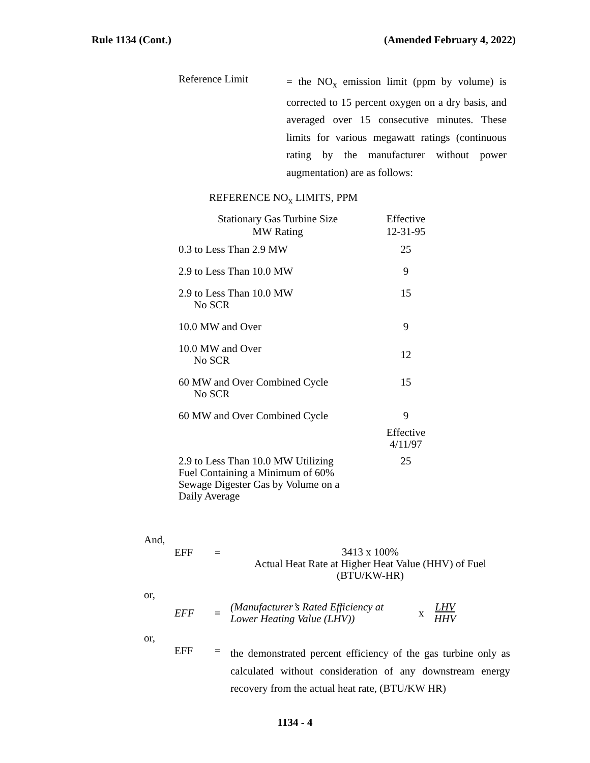Rule 1134 (Cont.) (Amended February 4, 2022)
Reference Limit
= the NO<sub>x</sub> emission limit (ppm by volume) is corrected to 15 percent oxygen on a dry basis, and averaged over 15 consecutive minutes. These limits for various megawatt ratings (continuous rating by the manufacturer without power augmentation) are as follows:
REFERENCE NO<sub>x</sub> LIMITS, PPM
| Stationary Gas Turbine Size MW Rating | Effective 12-31-95 |
| --- | --- |
| 0.3 to Less Than 2.9 MW | 25 |
| 2.9 to Less Than 10.0 MW | 9 |
| 2.9 to Less Than 10.0 MW No SCR | 15 |
| 10.0 MW and Over | 9 |
| 10.0 MW and Over No SCR | 12 |
| 60 MW and Over Combined Cycle No SCR | 15 |
| 60 MW and Over Combined Cycle | 9 |
| | Effective 4/11/97 |
| 2.9 to Less Than 10.0 MW Utilizing Fuel Containing a Minimum of 60% Sewage Digester Gas by Volume on a Daily Average | 25 |
And,
EFF =
3413 x 100%
Actual Heat Rate at Higher Heat Value (HHV) of Fuel
(BTU/KW-HR)
or,
EFF =
(Manufacturer’s Rated Efficiency at
Lower Heating Value (LHV))
x
LHV
HHV
or,
EFF =
the demonstrated percent efficiency of the gas turbine only as calculated without consideration of any downstream energy recovery from the actual heat rate, (BTU/KW HR)
1134 - 4